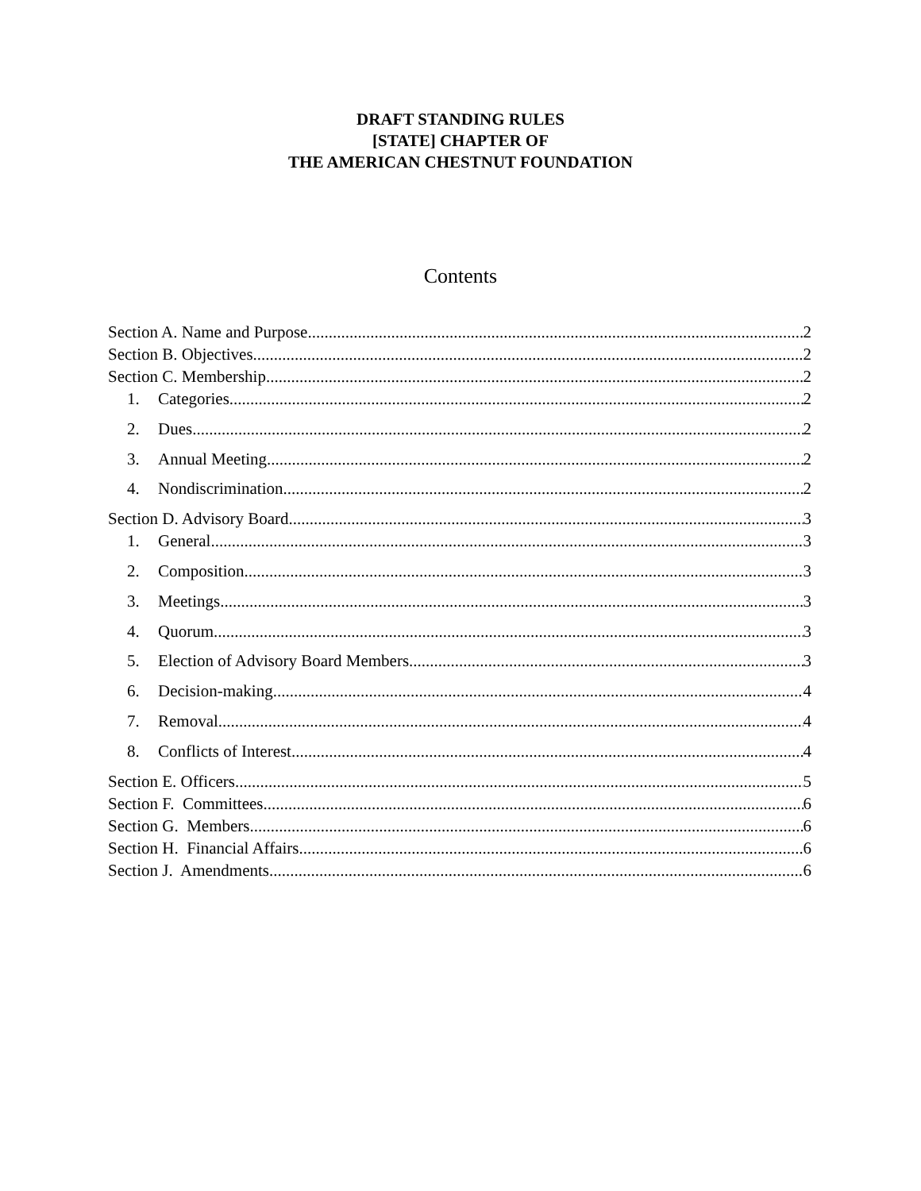DRAFT STANDING RULES
[STATE] CHAPTER OF
THE AMERICAN CHESTNUT FOUNDATION
Contents
Section A. Name and Purpose 2
Section B. Objectives 2
Section C. Membership 2
1. Categories 2
2. Dues. 2
3. Annual Meeting 2
4. Nondiscrimination 2
Section D. Advisory Board 3
1. General 3
2. Composition 3
3. Meetings 3
4. Quorum 3
5. Election of Advisory Board Members 3
6. Decision-making 4
7. Removal 4
8. Conflicts of Interest 4
Section E. Officers 5
Section F. Committees 6
Section G. Members 6
Section H. Financial Affairs 6
Section J. Amendments 6